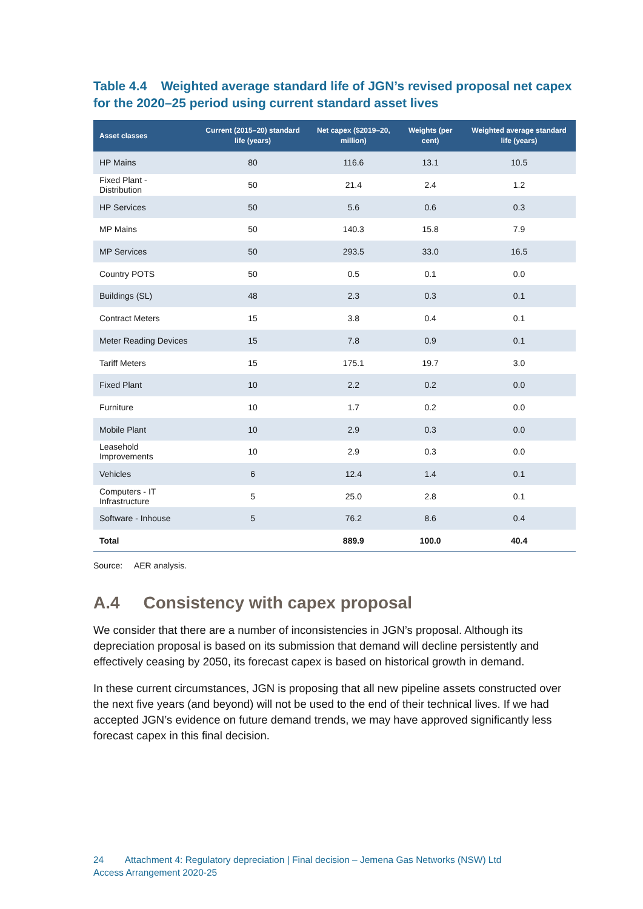Table 4.4 Weighted average standard life of JGN’s revised proposal net capex for the 2020–25 period using current standard asset lives
| Asset classes | Current (2015–20) standard life (years) | Net capex ($2019–20, million) | Weights (per cent) | Weighted average standard life (years) |
| --- | --- | --- | --- | --- |
| HP Mains | 80 | 116.6 | 13.1 | 10.5 |
| Fixed Plant - Distribution | 50 | 21.4 | 2.4 | 1.2 |
| HP Services | 50 | 5.6 | 0.6 | 0.3 |
| MP Mains | 50 | 140.3 | 15.8 | 7.9 |
| MP Services | 50 | 293.5 | 33.0 | 16.5 |
| Country POTS | 50 | 0.5 | 0.1 | 0.0 |
| Buildings (SL) | 48 | 2.3 | 0.3 | 0.1 |
| Contract Meters | 15 | 3.8 | 0.4 | 0.1 |
| Meter Reading Devices | 15 | 7.8 | 0.9 | 0.1 |
| Tariff Meters | 15 | 175.1 | 19.7 | 3.0 |
| Fixed Plant | 10 | 2.2 | 0.2 | 0.0 |
| Furniture | 10 | 1.7 | 0.2 | 0.0 |
| Mobile Plant | 10 | 2.9 | 0.3 | 0.0 |
| Leasehold Improvements | 10 | 2.9 | 0.3 | 0.0 |
| Vehicles | 6 | 12.4 | 1.4 | 0.1 |
| Computers - IT Infrastructure | 5 | 25.0 | 2.8 | 0.1 |
| Software - Inhouse | 5 | 76.2 | 8.6 | 0.4 |
| Total | | 889.9 | 100.0 | 40.4 |
Source: AER analysis.
A.4 Consistency with capex proposal
We consider that there are a number of inconsistencies in JGN’s proposal. Although its depreciation proposal is based on its submission that demand will decline persistently and effectively ceasing by 2050, its forecast capex is based on historical growth in demand.
In these current circumstances, JGN is proposing that all new pipeline assets constructed over the next five years (and beyond) will not be used to the end of their technical lives. If we had accepted JGN’s evidence on future demand trends, we may have approved significantly less forecast capex in this final decision.
24 Attachment 4: Regulatory depreciation | Final decision – Jemena Gas Networks (NSW) Ltd
Access Arrangement 2020-25